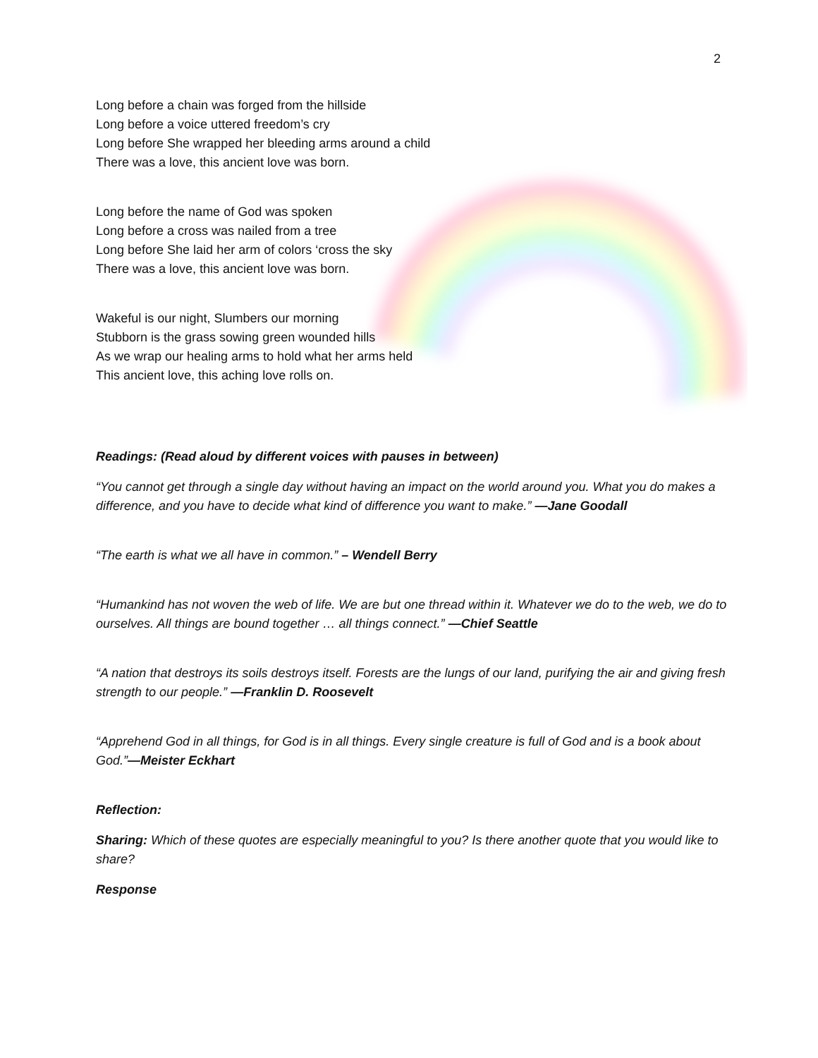2
Long before a chain was forged from the hillside
Long before a voice uttered freedom’s cry
Long before She wrapped her bleeding arms around a child
There was a love, this ancient love was born.
Long before the name of God was spoken
Long before a cross was nailed from a tree
Long before She laid her arm of colors ‘cross the sky
There was a love, this ancient love was born.
Wakeful is our night, Slumbers our morning
Stubborn is the grass sowing green wounded hills
As we wrap our healing arms to hold what her arms held
This ancient love, this aching love rolls on.
Readings: (Read aloud by different voices with pauses in between)
“You cannot get through a single day without having an impact on the world around you. What you do makes a difference, and you have to decide what kind of difference you want to make.” —Jane Goodall
“The earth is what we all have in common.” – Wendell Berry
“Humankind has not woven the web of life. We are but one thread within it. Whatever we do to the web, we do to ourselves. All things are bound together … all things connect.” —Chief Seattle
“A nation that destroys its soils destroys itself. Forests are the lungs of our land, purifying the air and giving fresh strength to our people.” —Franklin D. Roosevelt
“Apprehend God in all things, for God is in all things. Every single creature is full of God and is a book about God.”—Meister Eckhart
Reflection:
Sharing: Which of these quotes are especially meaningful to you? Is there another quote that you would like to share?
Response